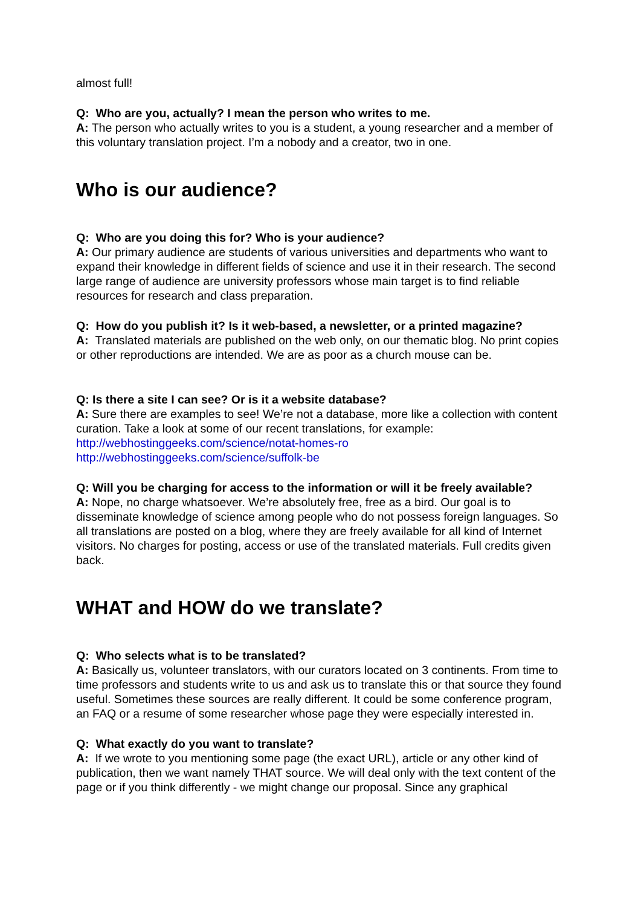almost full!
Q: Who are you, actually? I mean the person who writes to me.
A: The person who actually writes to you is a student, a young researcher and a member of this voluntary translation project. I’m a nobody and a creator, two in one.
Who is our audience?
Q: Who are you doing this for? Who is your audience?
A: Our primary audience are students of various universities and departments who want to expand their knowledge in different fields of science and use it in their research. The second large range of audience are university professors whose main target is to find reliable resources for research and class preparation.
Q: How do you publish it? Is it web-based, a newsletter, or a printed magazine?
A: Translated materials are published on the web only, on our thematic blog. No print copies or other reproductions are intended. We are as poor as a church mouse can be.
Q: Is there a site I can see? Or is it a website database?
A: Sure there are examples to see! We’re not a database, more like a collection with content curation. Take a look at some of our recent translations, for example:
http://webhostinggeeks.com/science/notat-homes-ro
http://webhostinggeeks.com/science/suffolk-be
Q: Will you be charging for access to the information or will it be freely available?
A: Nope, no charge whatsoever. We’re absolutely free, free as a bird. Our goal is to disseminate knowledge of science among people who do not possess foreign languages. So all translations are posted on a blog, where they are freely available for all kind of Internet visitors. No charges for posting, access or use of the translated materials. Full credits given back.
WHAT and HOW do we translate?
Q: Who selects what is to be translated?
A: Basically us, volunteer translators, with our curators located on 3 continents. From time to time professors and students write to us and ask us to translate this or that source they found useful. Sometimes these sources are really different. It could be some conference program, an FAQ or a resume of some researcher whose page they were especially interested in.
Q: What exactly do you want to translate?
A: If we wrote to you mentioning some page (the exact URL), article or any other kind of publication, then we want namely THAT source. We will deal only with the text content of the page or if you think differently - we might change our proposal. Since any graphical